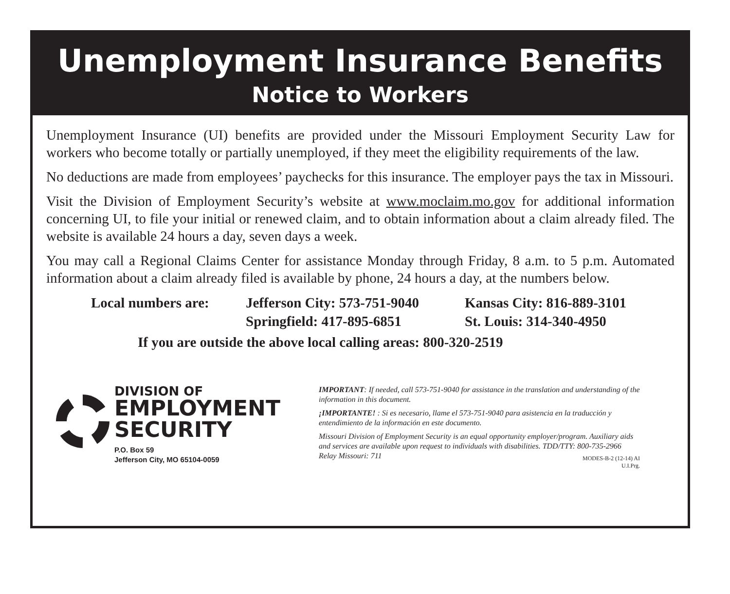Unemployment Insurance Benefits
Notice to Workers
Unemployment Insurance (UI) benefits are provided under the Missouri Employment Security Law for workers who become totally or partially unemployed, if they meet the eligibility requirements of the law.
No deductions are made from employees’ paychecks for this insurance. The employer pays the tax in Missouri.
Visit the Division of Employment Security’s website at www.moclaim.mo.gov for additional information concerning UI, to file your initial or renewed claim, and to obtain information about a claim already filed. The website is available 24 hours a day, seven days a week.
You may call a Regional Claims Center for assistance Monday through Friday, 8 a.m. to 5 p.m. Automated information about a claim already filed is available by phone, 24 hours a day, at the numbers below.
Local numbers are:
Jefferson City: 573-751-9040
Kansas City: 816-889-3101
Springfield: 417-895-6851
St. Louis: 314-340-4950
If you are outside the above local calling areas: 800-320-2519
DIVISION OF
EMPLOYMENT
SECURITY
P.O. Box 59
Jefferson City, MO 65104-0059
IMPORTANT: If needed, call 573-751-9040 for assistance in the translation and understanding of the information in this document.
¡IMPORTANTE! : Si es necesario, llame el 573-751-9040 para asistencia en la traducción y entendimiento de la información en este documento.
Missouri Division of Employment Security is an equal opportunity employer/program. Auxiliary aids and services are available upon request to individuals with disabilities. TDD/TTY: 800-735-2966 Relay Missouri: 711
MODES-B-2 (12-14) AI
U.I.Prg.